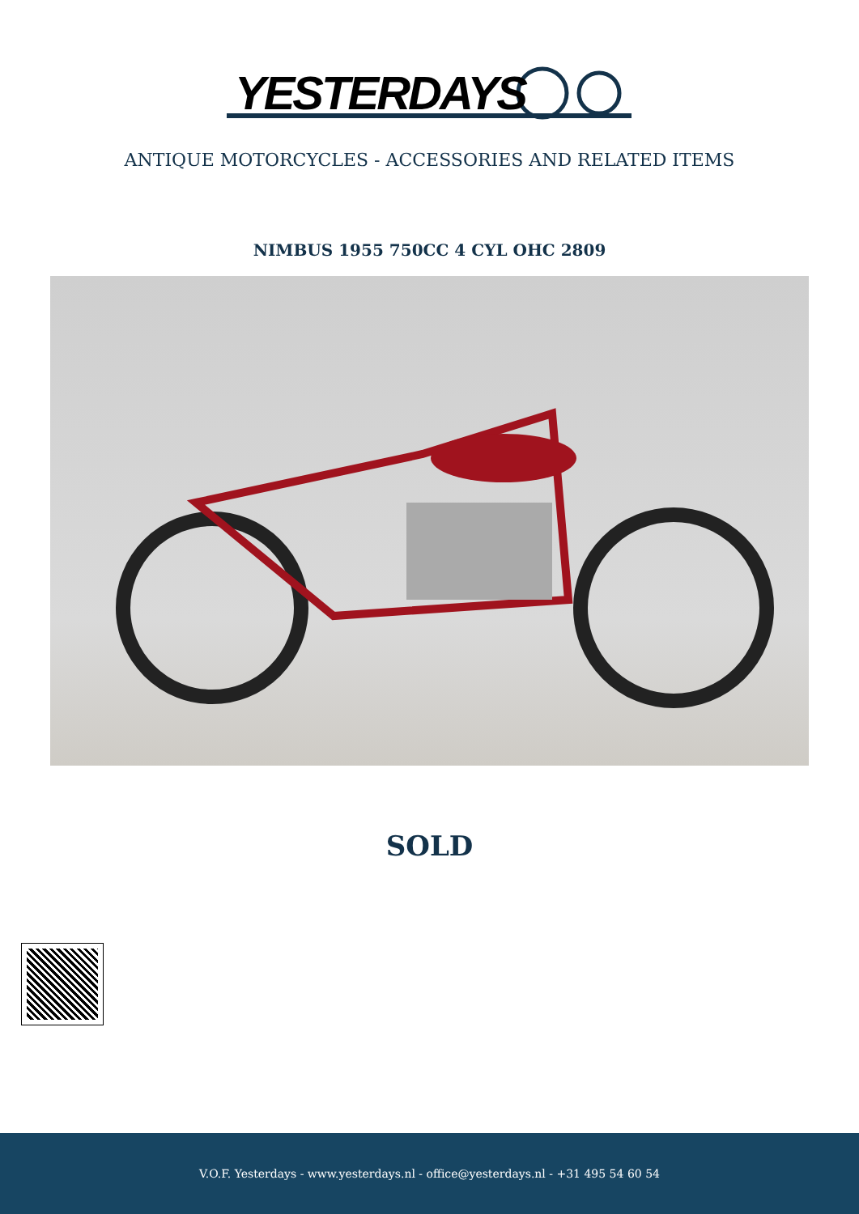YESTERDAYS
ANTIQUE MOTORCYCLES - ACCESSORIES AND RELATED ITEMS
NIMBUS 1955 750CC 4 CYL OHC 2809
SOLD
V.O.F. Yesterdays - www.yesterdays.nl - office@yesterdays.nl - +31 495 54 60 54